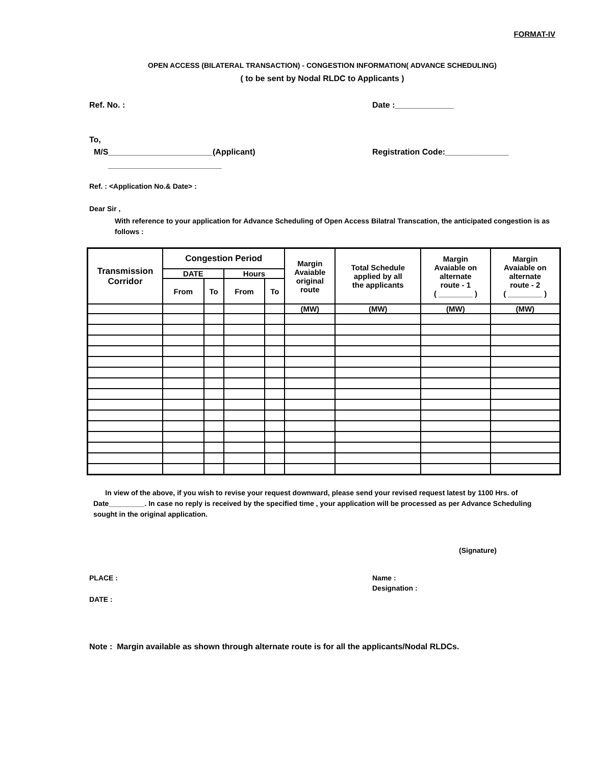FORMAT-IV
OPEN ACCESS (BILATERAL TRANSACTION) - CONGESTION INFORMATION( ADVANCE SCHEDULING)
( to be sent by Nodal RLDC to Applicants )
Ref. No. : Date :_____________
To,
M/S_______________________(Applicant) Registration Code:______________
_________________________
Ref. : <Application No.& Date> :
Dear Sir ,
With reference to your application for Advance Scheduling of Open Access Bilatral Transcation, the anticipated congestion is as follows :
| Transmission Corridor | Congestion Period | | | | Margin Avaiable original route | Total Schedule applied by all the applicants | Margin Avaiable on alternate route - 1 ( ________ ) | Margin Avaiable on alternate route - 2 ( ________ ) |
| --- | --- | --- | --- | --- | --- | --- | --- | --- |
| | DATE | | Hours | | | | | |
| | From | To | From | To | | | | |
| | | | | | (MW) | (MW) | (MW) | (MW) |
In view of the above, if you wish to revise your request downward, please send your revised request latest by 1100 Hrs. of Date_________. In case no reply is received by the specified time , your application will be processed as per Advance Scheduling sought in the original application.
(Signature)
PLACE : Name :
Designation :
DATE :
Note : Margin available as shown through alternate route is for all the applicants/Nodal RLDCs.